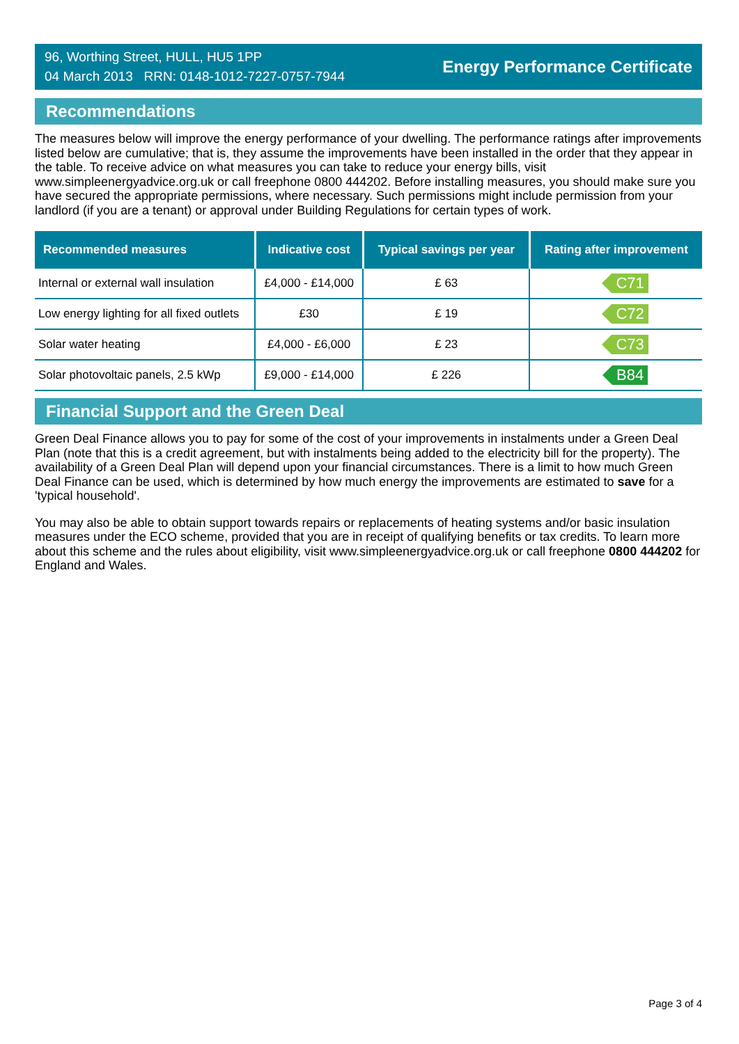96, Worthing Street, HULL, HU5 1PP
04 March 2013 RRN: 0148-1012-7227-0757-7944
Energy Performance Certificate
Recommendations
The measures below will improve the energy performance of your dwelling. The performance ratings after improvements listed below are cumulative; that is, they assume the improvements have been installed in the order that they appear in the table. To receive advice on what measures you can take to reduce your energy bills, visit www.simpleenergyadvice.org.uk or call freephone 0800 444202. Before installing measures, you should make sure you have secured the appropriate permissions, where necessary. Such permissions might include permission from your landlord (if you are a tenant) or approval under Building Regulations for certain types of work.
| Recommended measures | Indicative cost | Typical savings per year | Rating after improvement |
| --- | --- | --- | --- |
| Internal or external wall insulation | £4,000 - £14,000 | £ 63 | C71 |
| Low energy lighting for all fixed outlets | £30 | £ 19 | C72 |
| Solar water heating | £4,000 - £6,000 | £ 23 | C73 |
| Solar photovoltaic panels, 2.5 kWp | £9,000 - £14,000 | £ 226 | B84 |
Financial Support and the Green Deal
Green Deal Finance allows you to pay for some of the cost of your improvements in instalments under a Green Deal Plan (note that this is a credit agreement, but with instalments being added to the electricity bill for the property). The availability of a Green Deal Plan will depend upon your financial circumstances. There is a limit to how much Green Deal Finance can be used, which is determined by how much energy the improvements are estimated to save for a 'typical household'.
You may also be able to obtain support towards repairs or replacements of heating systems and/or basic insulation measures under the ECO scheme, provided that you are in receipt of qualifying benefits or tax credits. To learn more about this scheme and the rules about eligibility, visit www.simpleenergyadvice.org.uk or call freephone 0800 444202 for England and Wales.
Page 3 of 4